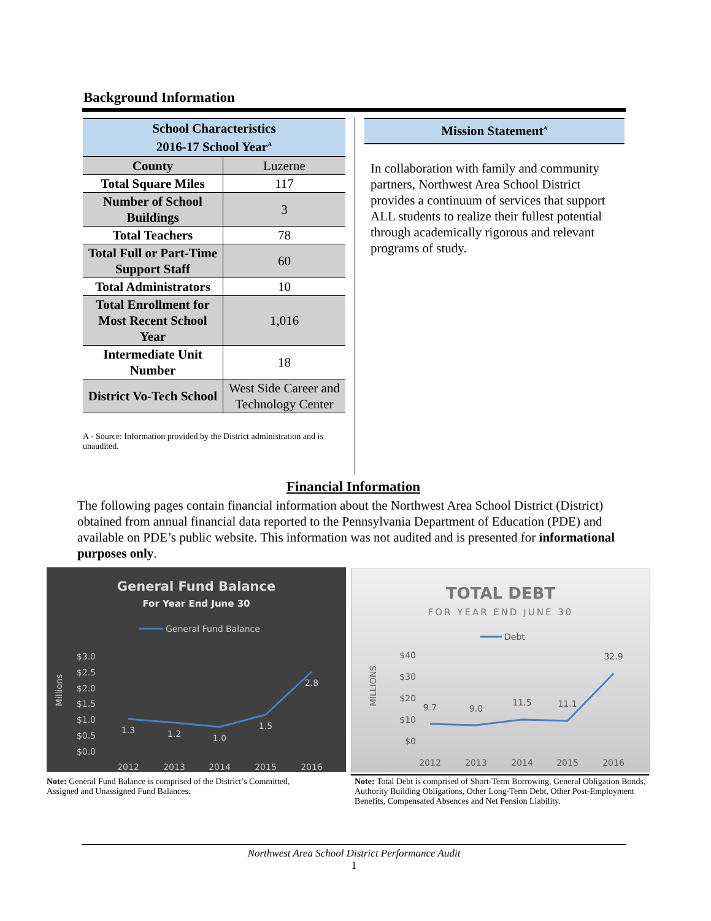Background Information
| School Characteristics 2016-17 School Year<sup>A</sup> | |
| --- | --- |
| County | Luzerne |
| Total Square Miles | 117 |
| Number of School Buildings | 3 |
| Total Teachers | 78 |
| Total Full or Part-Time Support Staff | 60 |
| Total Administrators | 10 |
| Total Enrollment for Most Recent School Year | 1,016 |
| Intermediate Unit Number | 18 |
| District Vo-Tech School | West Side Career and Technology Center |
A - Source: Information provided by the District administration and is unaudited.
Mission Statement<sup>A</sup>
In collaboration with family and community partners, Northwest Area School District provides a continuum of services that support ALL students to realize their fullest potential through academically rigorous and relevant programs of study.
Financial Information
The following pages contain financial information about the Northwest Area School District (District) obtained from annual financial data reported to the Pennsylvania Department of Education (PDE) and available on PDE’s public website. This information was not audited and is presented for informational purposes only.
General Fund Balance
For Year End June 30
General Fund Balance
Millions
$3.0
$2.5
$2.0
$1.5
$1.0
$0.5
$0.0
1.3
1.2
1.0
1.5
2.8
2012
2013
2014
2015
2016
TOTAL DEBT
FOR YEAR END JUNE 30
Debt
MILLIONS
$40
$30
$20
$10
$0
9.7
9.0
11.5
11.1
32.9
2012
2013
2014
2015
2016
Note: General Fund Balance is comprised of the District’s Committed, Assigned and Unassigned Fund Balances.
Note: Total Debt is comprised of Short-Term Borrowing, General Obligation Bonds, Authority Building Obligations, Other Long-Term Debt, Other Post-Employment Benefits, Compensated Absences and Net Pension Liability.
Northwest Area School District Performance Audit
1